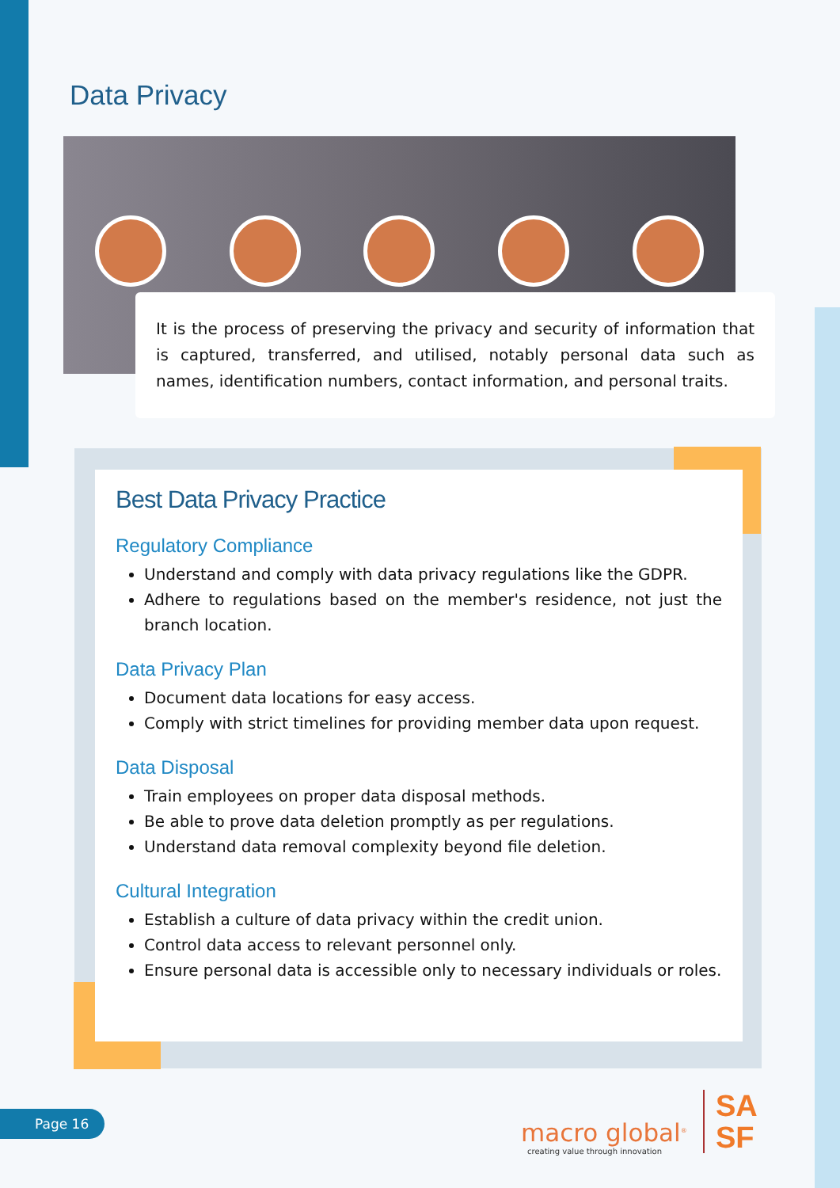Data Privacy
It is the process of preserving the privacy and security of information that is captured, transferred, and utilised, notably personal data such as names, identification numbers, contact information, and personal traits.
Best Data Privacy Practice
Regulatory Compliance
Understand and comply with data privacy regulations like the GDPR.
Adhere to regulations based on the member's residence, not just the branch location.
Data Privacy Plan
Document data locations for easy access.
Comply with strict timelines for providing member data upon request.
Data Disposal
Train employees on proper data disposal methods.
Be able to prove data deletion promptly as per regulations.
Understand data removal complexity beyond file deletion.
Cultural Integration
Establish a culture of data privacy within the credit union.
Control data access to relevant personnel only.
Ensure personal data is accessible only to necessary individuals or roles.
Page 16
macro global<sup>®</sup>
creating value through innovation
SA
SF